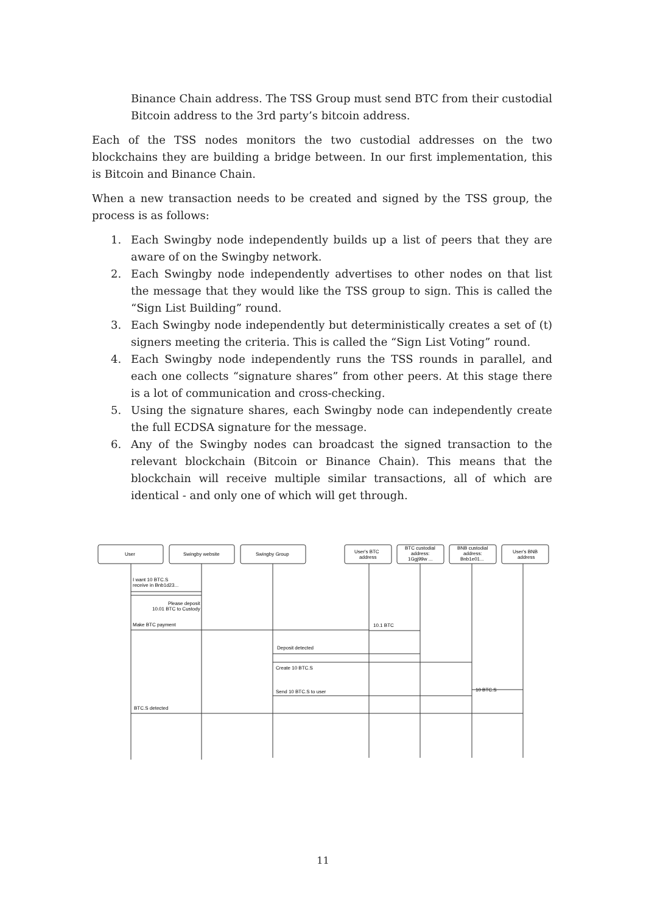Binance Chain address. The TSS Group must send BTC from their custodial Bitcoin address to the 3rd party’s bitcoin address.
Each of the TSS nodes monitors the two custodial addresses on the two blockchains they are building a bridge between. In our first implementation, this is Bitcoin and Binance Chain.
When a new transaction needs to be created and signed by the TSS group, the process is as follows:
1. Each Swingby node independently builds up a list of peers that they are aware of on the Swingby network.
2. Each Swingby node independently advertises to other nodes on that list the message that they would like the TSS group to sign. This is called the “Sign List Building” round.
3. Each Swingby node independently but deterministically creates a set of (t) signers meeting the criteria. This is called the “Sign List Voting” round.
4. Each Swingby node independently runs the TSS rounds in parallel, and each one collects “signature shares” from other peers. At this stage there is a lot of communication and cross-checking.
5. Using the signature shares, each Swingby node can independently create the full ECDSA signature for the message.
6. Any of the Swingby nodes can broadcast the signed transaction to the relevant blockchain (Bitcoin or Binance Chain). This means that the blockchain will receive multiple similar transactions, all of which are identical - and only one of which will get through.
User
Swingby website
Swingby Group
User's BTC
address
BTC custodial
address:
1Ggj99w ...
BNB custodial
address:
Bnb1e01...
User's BNB
address
I want 10 BTC.S
receive in Bnb1d23...
Please deposit
10.01 BTC to Custody
Make BTC payment
10.1 BTC
Deposit detected
Create 10 BTC.S
Send 10 BTC.S to user
10 BTC.S
BTC.S detected
11